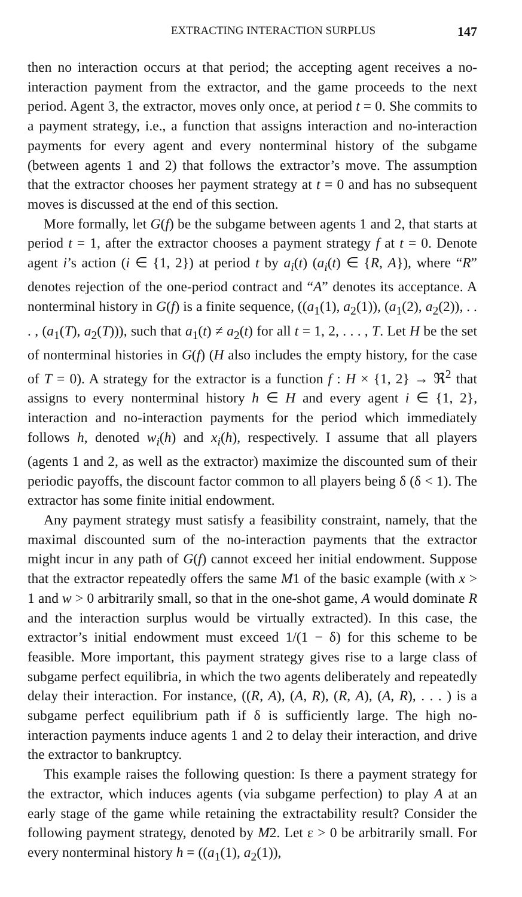EXTRACTING INTERACTION SURPLUS 147
then no interaction occurs at that period; the accepting agent receives a no-interaction payment from the extractor, and the game proceeds to the next period. Agent 3, the extractor, moves only once, at period t = 0. She commits to a payment strategy, i.e., a function that assigns interaction and no-interaction payments for every agent and every nonterminal history of the subgame (between agents 1 and 2) that follows the extractor’s move. The assumption that the extractor chooses her payment strategy at t = 0 and has no subsequent moves is discussed at the end of this section.
More formally, let G(f) be the subgame between agents 1 and 2, that starts at period t = 1, after the extractor chooses a payment strategy f at t = 0. Denote agent i’s action (i ∈ {1, 2}) at period t by a<sub>i</sub>(t) (a<sub>i</sub>(t) ∈ {R, A}), where “R” denotes rejection of the one-period contract and “A” denotes its acceptance. A nonterminal history in G(f) is a finite sequence, ((a<sub>1</sub>(1), a<sub>2</sub>(1)), (a<sub>1</sub>(2), a<sub>2</sub>(2)), . . . , (a<sub>1</sub>(T), a<sub>2</sub>(T))), such that a<sub>1</sub>(t) ≠ a<sub>2</sub>(t) for all t = 1, 2, . . . , T. Let H be the set of nonterminal histories in G(f) (H also includes the empty history, for the case of T = 0). A strategy for the extractor is a function f : H × {1, 2} → ℜ<sup>2</sup> that assigns to every nonterminal history h ∈ H and every agent i ∈ {1, 2}, interaction and no-interaction payments for the period which immediately follows h, denoted w<sub>i</sub>(h) and x<sub>i</sub>(h), respectively. I assume that all players (agents 1 and 2, as well as the extractor) maximize the discounted sum of their periodic payoffs, the discount factor common to all players being δ (δ < 1). The extractor has some finite initial endowment.
Any payment strategy must satisfy a feasibility constraint, namely, that the maximal discounted sum of the no-interaction payments that the extractor might incur in any path of G(f) cannot exceed her initial endowment. Suppose that the extractor repeatedly offers the same M1 of the basic example (with x > 1 and w > 0 arbitrarily small, so that in the one-shot game, A would dominate R and the interaction surplus would be virtually extracted). In this case, the extractor’s initial endowment must exceed 1/(1 − δ) for this scheme to be feasible. More important, this payment strategy gives rise to a large class of subgame perfect equilibria, in which the two agents deliberately and repeatedly delay their interaction. For instance, ((R, A), (A, R), (R, A), (A, R), . . . ) is a subgame perfect equilibrium path if δ is sufficiently large. The high no-interaction payments induce agents 1 and 2 to delay their interaction, and drive the extractor to bankruptcy.
This example raises the following question: Is there a payment strategy for the extractor, which induces agents (via subgame perfection) to play A at an early stage of the game while retaining the extractability result? Consider the following payment strategy, denoted by M2. Let ε > 0 be arbitrarily small. For every nonterminal history h = ((a<sub>1</sub>(1), a<sub>2</sub>(1)),